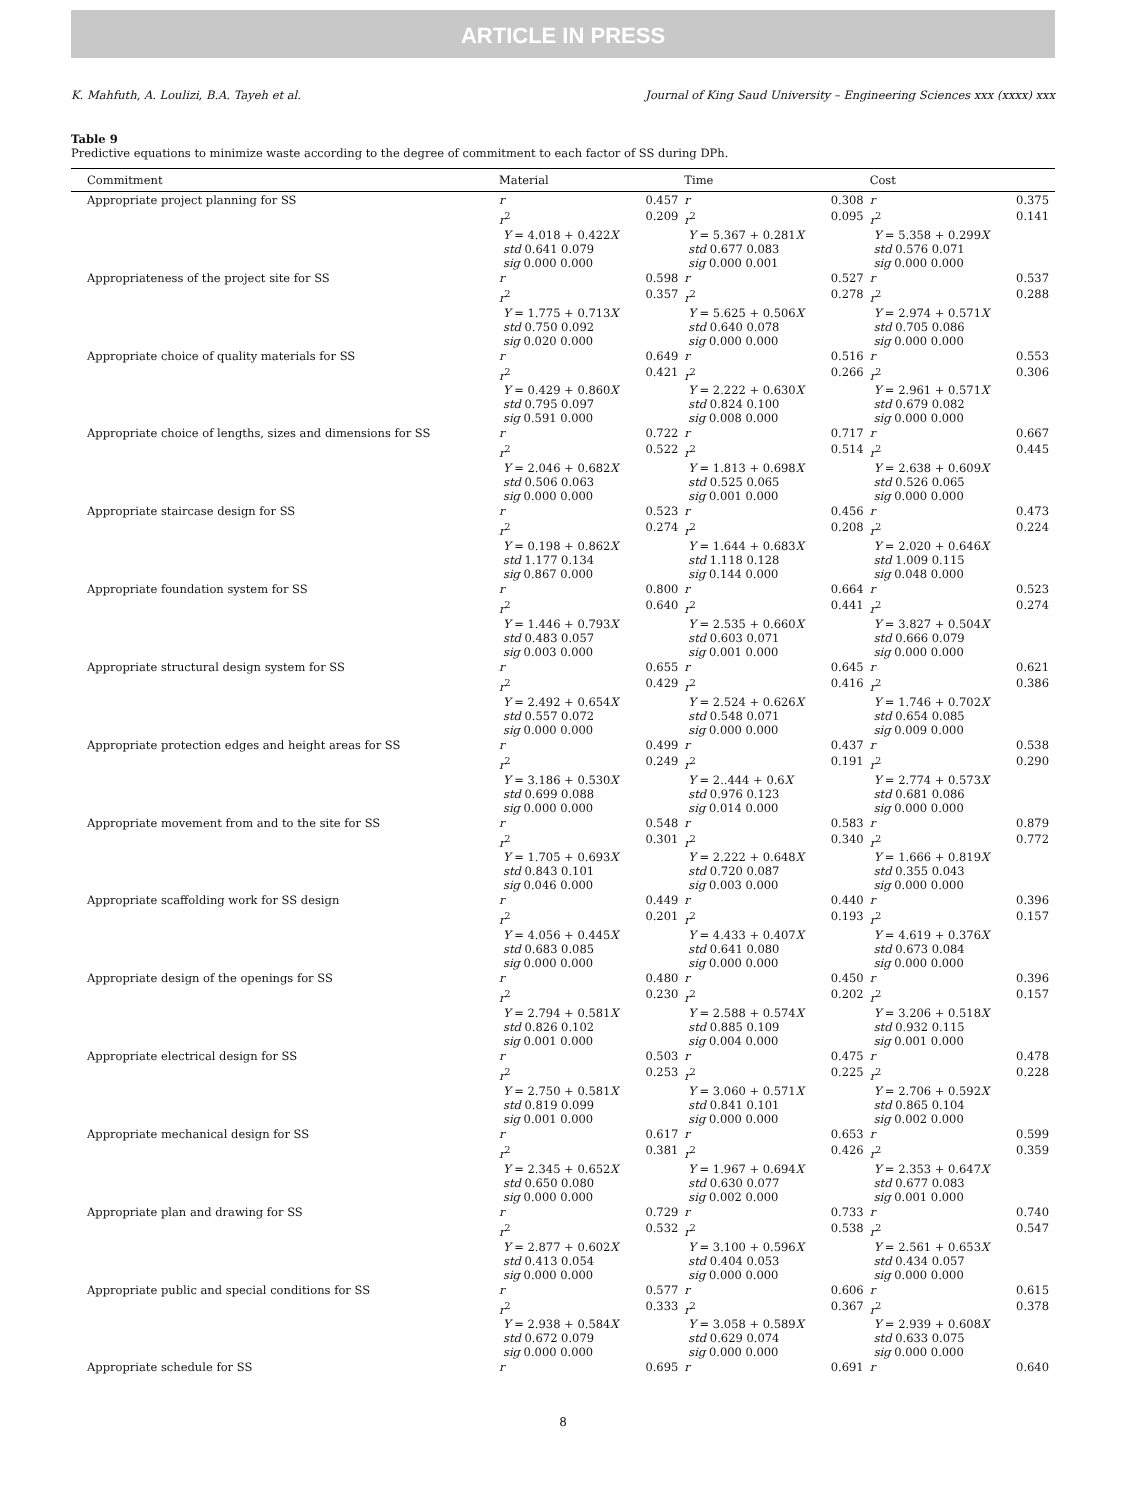ARTICLE IN PRESS
K. Mahfuth, A. Loulizi, B.A. Tayeh et al. Journal of King Saud University – Engineering Sciences xxx (xxxx) xxx
Table 9
Predictive equations to minimize waste according to the degree of commitment to each factor of SS during DPh.
| Commitment | Material | | Time | | Cost | |
| --- | --- | --- | --- | --- | --- | --- |
| Appropriate project planning for SS | r r<sup>2</sup> Y = 4.018 + 0.422 X std 0.641 0.079 sig 0.000 0.000 | 0.457 0.209 | r r<sup>2</sup> Y = 5.367 + 0.281 X std 0.677 0.083 sig 0.000 0.001 | 0.308 0.095 | r r<sup>2</sup> Y = 5.358 + 0.299 X std 0.576 0.071 sig 0.000 0.000 | 0.375 0.141 |
| Appropriateness of the project site for SS | r r<sup>2</sup> Y = 1.775 + 0.713 X std 0.750 0.092 sig 0.020 0.000 | 0.598 0.357 | r r<sup>2</sup> Y = 5.625 + 0.506 X std 0.640 0.078 sig 0.000 0.000 | 0.527 0.278 | r r<sup>2</sup> Y = 2.974 + 0.571 X std 0.705 0.086 sig 0.000 0.000 | 0.537 0.288 |
| Appropriate choice of quality materials for SS | r r<sup>2</sup> Y = 0.429 + 0.860 X std 0.795 0.097 sig 0.591 0.000 | 0.649 0.421 | r r<sup>2</sup> Y = 2.222 + 0.630 X std 0.824 0.100 sig 0.008 0.000 | 0.516 0.266 | r r<sup>2</sup> Y = 2.961 + 0.571 X std 0.679 0.082 sig 0.000 0.000 | 0.553 0.306 |
| Appropriate choice of lengths, sizes and dimensions for SS | r r<sup>2</sup> Y = 2.046 + 0.682 X std 0.506 0.063 sig 0.000 0.000 | 0.722 0.522 | r r<sup>2</sup> Y = 1.813 + 0.698 X std 0.525 0.065 sig 0.001 0.000 | 0.717 0.514 | r r<sup>2</sup> Y = 2.638 + 0.609 X std 0.526 0.065 sig 0.000 0.000 | 0.667 0.445 |
| Appropriate staircase design for SS | r r<sup>2</sup> Y = 0.198 + 0.862 X std 1.177 0.134 sig 0.867 0.000 | 0.523 0.274 | r r<sup>2</sup> Y = 1.644 + 0.683 X std 1.118 0.128 sig 0.144 0.000 | 0.456 0.208 | r r<sup>2</sup> Y = 2.020 + 0.646 X std 1.009 0.115 sig 0.048 0.000 | 0.473 0.224 |
| Appropriate foundation system for SS | r r<sup>2</sup> Y = 1.446 + 0.793 X std 0.483 0.057 sig 0.003 0.000 | 0.800 0.640 | r r<sup>2</sup> Y = 2.535 + 0.660 X std 0.603 0.071 sig 0.001 0.000 | 0.664 0.441 | r r<sup>2</sup> Y = 3.827 + 0.504 X std 0.666 0.079 sig 0.000 0.000 | 0.523 0.274 |
| Appropriate structural design system for SS | r r<sup>2</sup> Y = 2.492 + 0.654 X std 0.557 0.072 sig 0.000 0.000 | 0.655 0.429 | r r<sup>2</sup> Y = 2.524 + 0.626 X std 0.548 0.071 sig 0.000 0.000 | 0.645 0.416 | r r<sup>2</sup> Y = 1.746 + 0.702 X std 0.654 0.085 sig 0.009 0.000 | 0.621 0.386 |
| Appropriate protection edges and height areas for SS | r r<sup>2</sup> Y = 3.186 + 0.530 X std 0.699 0.088 sig 0.000 0.000 | 0.499 0.249 | r r<sup>2</sup> Y = 2..444 + 0.6 X std 0.976 0.123 sig 0.014 0.000 | 0.437 0.191 | r r<sup>2</sup> Y = 2.774 + 0.573 X std 0.681 0.086 sig 0.000 0.000 | 0.538 0.290 |
| Appropriate movement from and to the site for SS | r r<sup>2</sup> Y = 1.705 + 0.693 X std 0.843 0.101 sig 0.046 0.000 | 0.548 0.301 | r r<sup>2</sup> Y = 2.222 + 0.648 X std 0.720 0.087 sig 0.003 0.000 | 0.583 0.340 | r r<sup>2</sup> Y = 1.666 + 0.819 X std 0.355 0.043 sig 0.000 0.000 | 0.879 0.772 |
| Appropriate scaffolding work for SS design | r r<sup>2</sup> Y = 4.056 + 0.445 X std 0.683 0.085 sig 0.000 0.000 | 0.449 0.201 | r r<sup>2</sup> Y = 4.433 + 0.407 X std 0.641 0.080 sig 0.000 0.000 | 0.440 0.193 | r r<sup>2</sup> Y = 4.619 + 0.376 X std 0.673 0.084 sig 0.000 0.000 | 0.396 0.157 |
| Appropriate design of the openings for SS | r r<sup>2</sup> Y = 2.794 + 0.581 X std 0.826 0.102 sig 0.001 0.000 | 0.480 0.230 | r r<sup>2</sup> Y = 2.588 + 0.574 X std 0.885 0.109 sig 0.004 0.000 | 0.450 0.202 | r r<sup>2</sup> Y = 3.206 + 0.518 X std 0.932 0.115 sig 0.001 0.000 | 0.396 0.157 |
| Appropriate electrical design for SS | r r<sup>2</sup> Y = 2.750 + 0.581 X std 0.819 0.099 sig 0.001 0.000 | 0.503 0.253 | r r<sup>2</sup> Y = 3.060 + 0.571 X std 0.841 0.101 sig 0.000 0.000 | 0.475 0.225 | r r<sup>2</sup> Y = 2.706 + 0.592 X std 0.865 0.104 sig 0.002 0.000 | 0.478 0.228 |
| Appropriate mechanical design for SS | r r<sup>2</sup> Y = 2.345 + 0.652 X std 0.650 0.080 sig 0.000 0.000 | 0.617 0.381 | r r<sup>2</sup> Y = 1.967 + 0.694 X std 0.630 0.077 sig 0.002 0.000 | 0.653 0.426 | r r<sup>2</sup> Y = 2.353 + 0.647 X std 0.677 0.083 sig 0.001 0.000 | 0.599 0.359 |
| Appropriate plan and drawing for SS | r r<sup>2</sup> Y = 2.877 + 0.602 X std 0.413 0.054 sig 0.000 0.000 | 0.729 0.532 | r r<sup>2</sup> Y = 3.100 + 0.596 X std 0.404 0.053 sig 0.000 0.000 | 0.733 0.538 | r r<sup>2</sup> Y = 2.561 + 0.653 X std 0.434 0.057 sig 0.000 0.000 | 0.740 0.547 |
| Appropriate public and special conditions for SS | r r<sup>2</sup> Y = 2.938 + 0.584 X std 0.672 0.079 sig 0.000 0.000 | 0.577 0.333 | r r<sup>2</sup> Y = 3.058 + 0.589 X std 0.629 0.074 sig 0.000 0.000 | 0.606 0.367 | r r<sup>2</sup> Y = 2.939 + 0.608 X std 0.633 0.075 sig 0.000 0.000 | 0.615 0.378 |
| Appropriate schedule for SS | r | 0.695 | r | 0.691 | r | 0.640 |
8